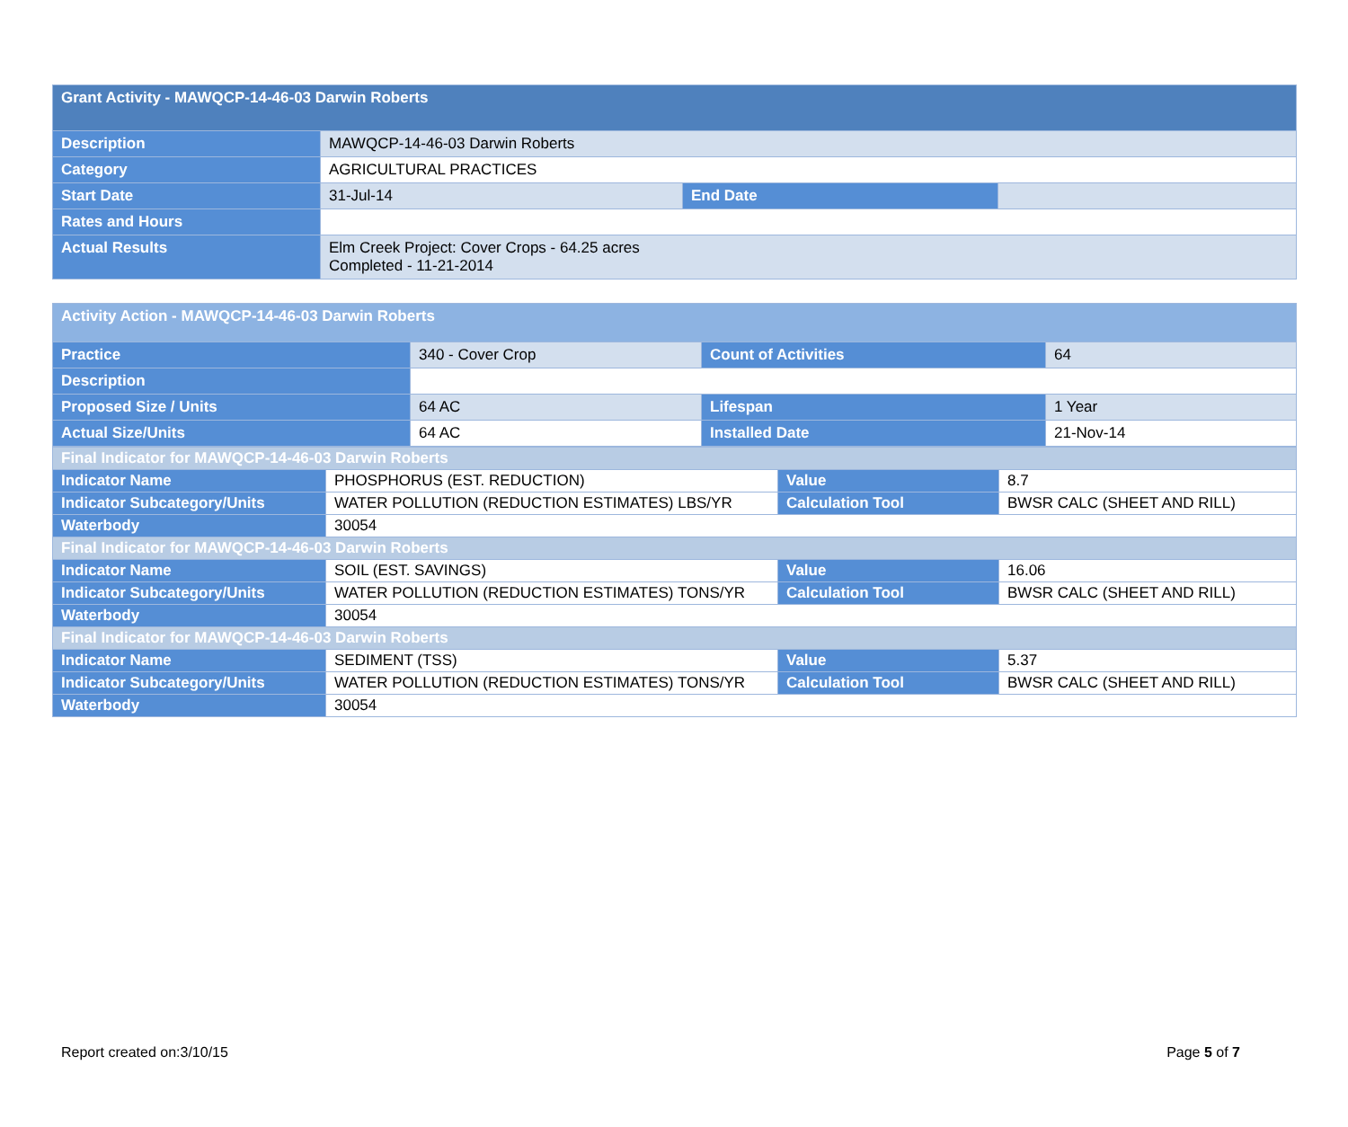| Grant Activity - MAWQCP-14-46-03 Darwin Roberts | | | |
| Description | MAWQCP-14-46-03 Darwin Roberts | | |
| Category | AGRICULTURAL PRACTICES | | |
| Start Date | 31-Jul-14 | End Date | |
| Rates and Hours | | | |
| Actual Results | Elm Creek Project: Cover Crops - 64.25 acres Completed - 11-21-2014 | | |
| Activity Action - MAWQCP-14-46-03 Darwin Roberts | | | |
| Practice | 340 - Cover Crop | Count of Activities | 64 |
| Description | | | |
| Proposed Size / Units | 64 AC | Lifespan | 1 Year |
| Actual Size/Units | 64 AC | Installed Date | 21-Nov-14 |
| Final Indicator for MAWQCP-14-46-03 Darwin Roberts | | | |
| Indicator Name | PHOSPHORUS (EST. REDUCTION) | Value | 8.7 |
| Indicator Subcategory/Units | WATER POLLUTION (REDUCTION ESTIMATES) LBS/YR | Calculation Tool | BWSR CALC (SHEET AND RILL) |
| Waterbody | 30054 | | |
| Final Indicator for MAWQCP-14-46-03 Darwin Roberts | | | |
| Indicator Name | SOIL (EST. SAVINGS) | Value | 16.06 |
| Indicator Subcategory/Units | WATER POLLUTION (REDUCTION ESTIMATES) TONS/YR | Calculation Tool | BWSR CALC (SHEET AND RILL) |
| Waterbody | 30054 | | |
| Final Indicator for MAWQCP-14-46-03 Darwin Roberts | | | |
| Indicator Name | SEDIMENT (TSS) | Value | 5.37 |
| Indicator Subcategory/Units | WATER POLLUTION (REDUCTION ESTIMATES) TONS/YR | Calculation Tool | BWSR CALC (SHEET AND RILL) |
| Waterbody | 30054 | | |
Report created on:3/10/15 Page 5 of 7